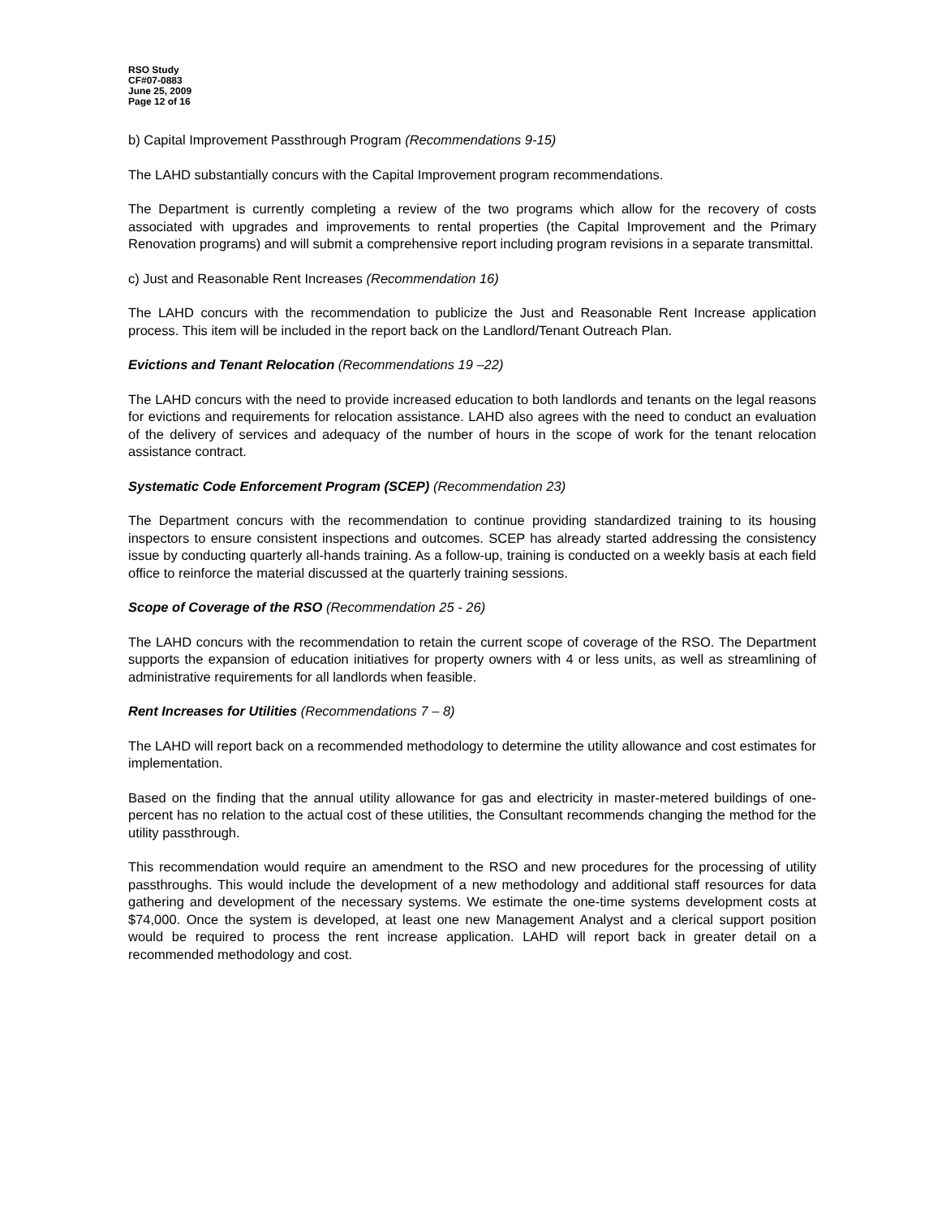RSO Study
CF#07-0883
June 25, 2009
Page 12 of 16
b) Capital Improvement Passthrough Program (Recommendations 9-15)
The LAHD substantially concurs with the Capital Improvement program recommendations.
The Department is currently completing a review of the two programs which allow for the recovery of costs associated with upgrades and improvements to rental properties (the Capital Improvement and the Primary Renovation programs) and will submit a comprehensive report including program revisions in a separate transmittal.
c) Just and Reasonable Rent Increases (Recommendation 16)
The LAHD concurs with the recommendation to publicize the Just and Reasonable Rent Increase application process. This item will be included in the report back on the Landlord/Tenant Outreach Plan.
Evictions and Tenant Relocation (Recommendations 19 –22)
The LAHD concurs with the need to provide increased education to both landlords and tenants on the legal reasons for evictions and requirements for relocation assistance. LAHD also agrees with the need to conduct an evaluation of the delivery of services and adequacy of the number of hours in the scope of work for the tenant relocation assistance contract.
Systematic Code Enforcement Program (SCEP) (Recommendation 23)
The Department concurs with the recommendation to continue providing standardized training to its housing inspectors to ensure consistent inspections and outcomes. SCEP has already started addressing the consistency issue by conducting quarterly all-hands training. As a follow-up, training is conducted on a weekly basis at each field office to reinforce the material discussed at the quarterly training sessions.
Scope of Coverage of the RSO (Recommendation 25 - 26)
The LAHD concurs with the recommendation to retain the current scope of coverage of the RSO. The Department supports the expansion of education initiatives for property owners with 4 or less units, as well as streamlining of administrative requirements for all landlords when feasible.
Rent Increases for Utilities (Recommendations 7 – 8)
The LAHD will report back on a recommended methodology to determine the utility allowance and cost estimates for implementation.
Based on the finding that the annual utility allowance for gas and electricity in master-metered buildings of one-percent has no relation to the actual cost of these utilities, the Consultant recommends changing the method for the utility passthrough.
This recommendation would require an amendment to the RSO and new procedures for the processing of utility passthroughs. This would include the development of a new methodology and additional staff resources for data gathering and development of the necessary systems. We estimate the one-time systems development costs at $74,000. Once the system is developed, at least one new Management Analyst and a clerical support position would be required to process the rent increase application. LAHD will report back in greater detail on a recommended methodology and cost.